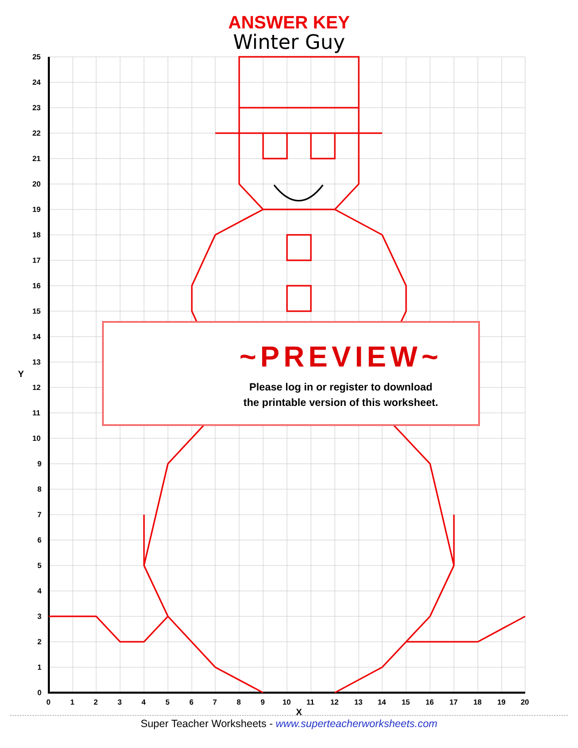ANSWER KEY
Winter Guy
25
24
23
22
21
20
19
18
17
16
15
14
13
12
11
10
9
8
7
6
5
4
3
2
1
0
Y
0
1
2
3
4
5
6
7
8
9
10
11
12
13
14
15
16
17
18
19
20
X
~PREVIEW~
Please log in or register to download
the printable version of this worksheet.
Super Teacher Worksheets - www.superteacherworksheets.com